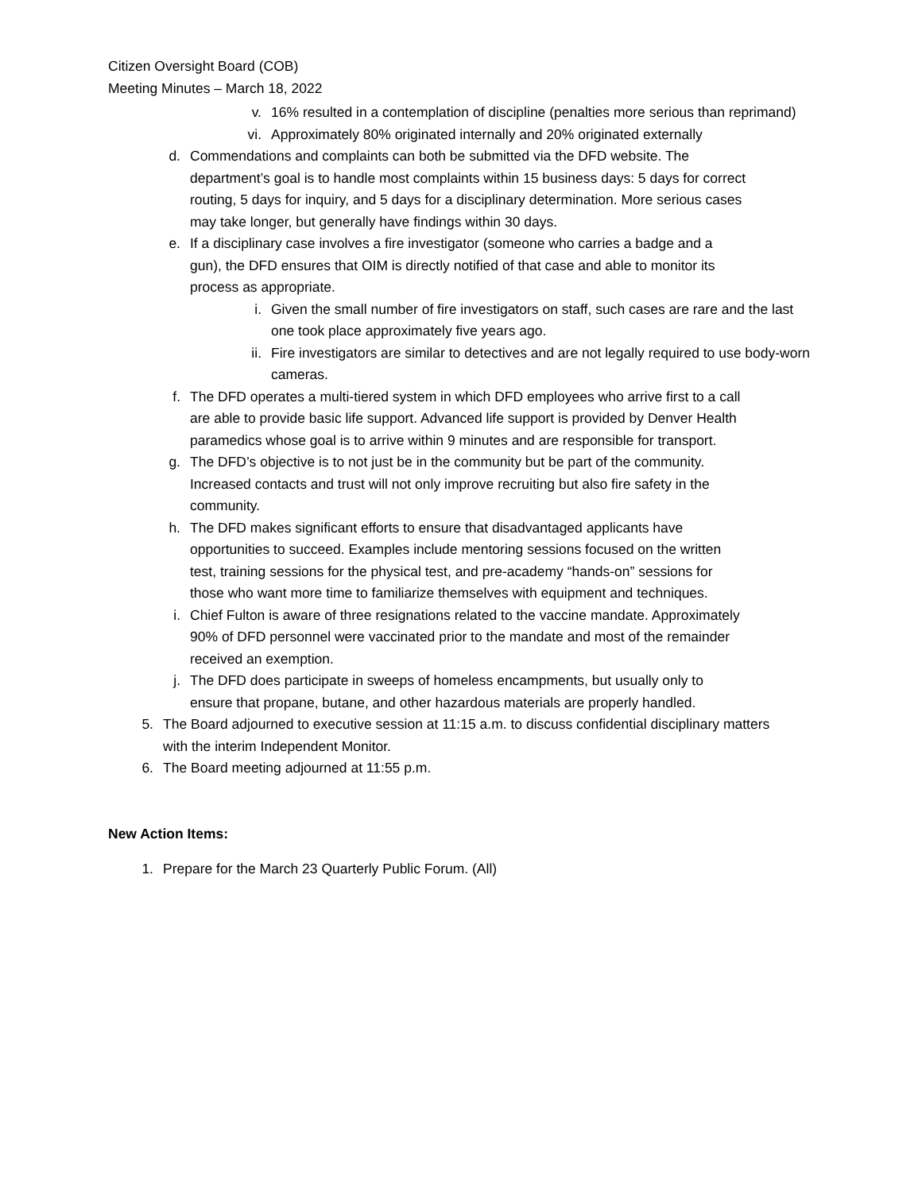Citizen Oversight Board (COB)
Meeting Minutes – March 18, 2022
v. 16% resulted in a contemplation of discipline (penalties more serious than reprimand)
vi. Approximately 80% originated internally and 20% originated externally
d. Commendations and complaints can both be submitted via the DFD website. The department’s goal is to handle most complaints within 15 business days: 5 days for correct routing, 5 days for inquiry, and 5 days for a disciplinary determination. More serious cases may take longer, but generally have findings within 30 days.
e. If a disciplinary case involves a fire investigator (someone who carries a badge and a gun), the DFD ensures that OIM is directly notified of that case and able to monitor its process as appropriate.
i. Given the small number of fire investigators on staff, such cases are rare and the last one took place approximately five years ago.
ii. Fire investigators are similar to detectives and are not legally required to use body-worn cameras.
f. The DFD operates a multi-tiered system in which DFD employees who arrive first to a call are able to provide basic life support. Advanced life support is provided by Denver Health paramedics whose goal is to arrive within 9 minutes and are responsible for transport.
g. The DFD’s objective is to not just be in the community but be part of the community. Increased contacts and trust will not only improve recruiting but also fire safety in the community.
h. The DFD makes significant efforts to ensure that disadvantaged applicants have opportunities to succeed. Examples include mentoring sessions focused on the written test, training sessions for the physical test, and pre-academy “hands-on” sessions for those who want more time to familiarize themselves with equipment and techniques.
i. Chief Fulton is aware of three resignations related to the vaccine mandate. Approximately 90% of DFD personnel were vaccinated prior to the mandate and most of the remainder received an exemption.
j. The DFD does participate in sweeps of homeless encampments, but usually only to ensure that propane, butane, and other hazardous materials are properly handled.
5. The Board adjourned to executive session at 11:15 a.m. to discuss confidential disciplinary matters with the interim Independent Monitor.
6. The Board meeting adjourned at 11:55 p.m.
New Action Items:
1. Prepare for the March 23 Quarterly Public Forum. (All)